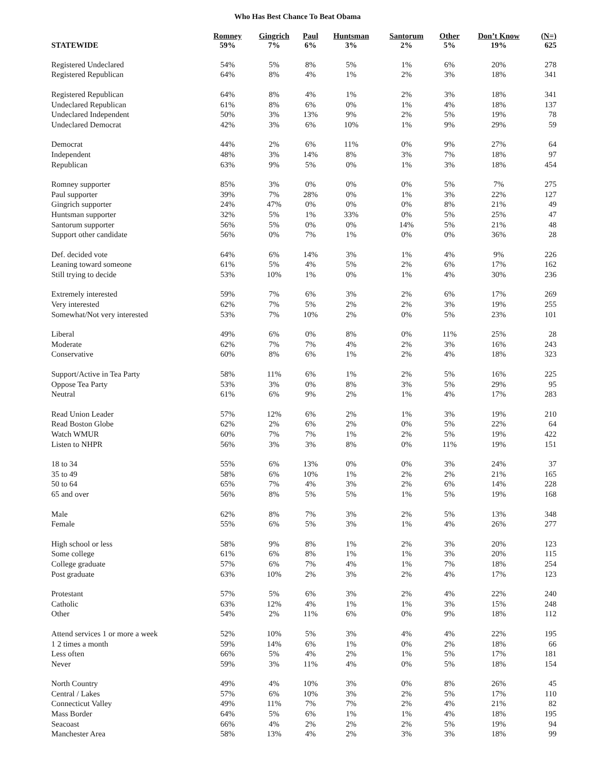Who Has Best Chance To Beat Obama
| STATEWIDE | Romney 59% | Gingrich 7% | Paul 6% | Huntsman 3% | Santorum 2% | Other 5% | Don’t Know 19% | (N=) 625 |
| --- | --- | --- | --- | --- | --- | --- | --- | --- |
| Registered Undeclared | 54% | 5% | 8% | 5% | 1% | 6% | 20% | 278 |
| Registered Republican | 64% | 8% | 4% | 1% | 2% | 3% | 18% | 341 |
| Registered Republican | 64% | 8% | 4% | 1% | 2% | 3% | 18% | 341 |
| Undeclared Republican | 61% | 8% | 6% | 0% | 1% | 4% | 18% | 137 |
| Undeclared Independent | 50% | 3% | 13% | 9% | 2% | 5% | 19% | 78 |
| Undeclared Democrat | 42% | 3% | 6% | 10% | 1% | 9% | 29% | 59 |
| Democrat | 44% | 2% | 6% | 11% | 0% | 9% | 27% | 64 |
| Independent | 48% | 3% | 14% | 8% | 3% | 7% | 18% | 97 |
| Republican | 63% | 9% | 5% | 0% | 1% | 3% | 18% | 454 |
| Romney supporter | 85% | 3% | 0% | 0% | 0% | 5% | 7% | 275 |
| Paul supporter | 39% | 7% | 28% | 0% | 1% | 3% | 22% | 127 |
| Gingrich supporter | 24% | 47% | 0% | 0% | 0% | 8% | 21% | 49 |
| Huntsman supporter | 32% | 5% | 1% | 33% | 0% | 5% | 25% | 47 |
| Santorum supporter | 56% | 5% | 0% | 0% | 14% | 5% | 21% | 48 |
| Support other candidate | 56% | 0% | 7% | 1% | 0% | 0% | 36% | 28 |
| Def. decided vote | 64% | 6% | 14% | 3% | 1% | 4% | 9% | 226 |
| Leaning toward someone | 61% | 5% | 4% | 5% | 2% | 6% | 17% | 162 |
| Still trying to decide | 53% | 10% | 1% | 0% | 1% | 4% | 30% | 236 |
| Extremely interested | 59% | 7% | 6% | 3% | 2% | 6% | 17% | 269 |
| Very interested | 62% | 7% | 5% | 2% | 2% | 3% | 19% | 255 |
| Somewhat/Not very interested | 53% | 7% | 10% | 2% | 0% | 5% | 23% | 101 |
| Liberal | 49% | 6% | 0% | 8% | 0% | 11% | 25% | 28 |
| Moderate | 62% | 7% | 7% | 4% | 2% | 3% | 16% | 243 |
| Conservative | 60% | 8% | 6% | 1% | 2% | 4% | 18% | 323 |
| Support/Active in Tea Party | 58% | 11% | 6% | 1% | 2% | 5% | 16% | 225 |
| Oppose Tea Party | 53% | 3% | 0% | 8% | 3% | 5% | 29% | 95 |
| Neutral | 61% | 6% | 9% | 2% | 1% | 4% | 17% | 283 |
| Read Union Leader | 57% | 12% | 6% | 2% | 1% | 3% | 19% | 210 |
| Read Boston Globe | 62% | 2% | 6% | 2% | 0% | 5% | 22% | 64 |
| Watch WMUR | 60% | 7% | 7% | 1% | 2% | 5% | 19% | 422 |
| Listen to NHPR | 56% | 3% | 3% | 8% | 0% | 11% | 19% | 151 |
| 18 to 34 | 55% | 6% | 13% | 0% | 0% | 3% | 24% | 37 |
| 35 to 49 | 58% | 6% | 10% | 1% | 2% | 2% | 21% | 165 |
| 50 to 64 | 65% | 7% | 4% | 3% | 2% | 6% | 14% | 228 |
| 65 and over | 56% | 8% | 5% | 5% | 1% | 5% | 19% | 168 |
| Male | 62% | 8% | 7% | 3% | 2% | 5% | 13% | 348 |
| Female | 55% | 6% | 5% | 3% | 1% | 4% | 26% | 277 |
| High school or less | 58% | 9% | 8% | 1% | 2% | 3% | 20% | 123 |
| Some college | 61% | 6% | 8% | 1% | 1% | 3% | 20% | 115 |
| College graduate | 57% | 6% | 7% | 4% | 1% | 7% | 18% | 254 |
| Post graduate | 63% | 10% | 2% | 3% | 2% | 4% | 17% | 123 |
| Protestant | 57% | 5% | 6% | 3% | 2% | 4% | 22% | 240 |
| Catholic | 63% | 12% | 4% | 1% | 1% | 3% | 15% | 248 |
| Other | 54% | 2% | 11% | 6% | 0% | 9% | 18% | 112 |
| Attend services 1 or more a week | 52% | 10% | 5% | 3% | 4% | 4% | 22% | 195 |
| 1 2 times a month | 59% | 14% | 6% | 1% | 0% | 2% | 18% | 66 |
| Less often | 66% | 5% | 4% | 2% | 1% | 5% | 17% | 181 |
| Never | 59% | 3% | 11% | 4% | 0% | 5% | 18% | 154 |
| North Country | 49% | 4% | 10% | 3% | 0% | 8% | 26% | 45 |
| Central / Lakes | 57% | 6% | 10% | 3% | 2% | 5% | 17% | 110 |
| Connecticut Valley | 49% | 11% | 7% | 7% | 2% | 4% | 21% | 82 |
| Mass Border | 64% | 5% | 6% | 1% | 1% | 4% | 18% | 195 |
| Seacoast | 66% | 4% | 2% | 2% | 2% | 5% | 19% | 94 |
| Manchester Area | 58% | 13% | 4% | 2% | 3% | 3% | 18% | 99 |